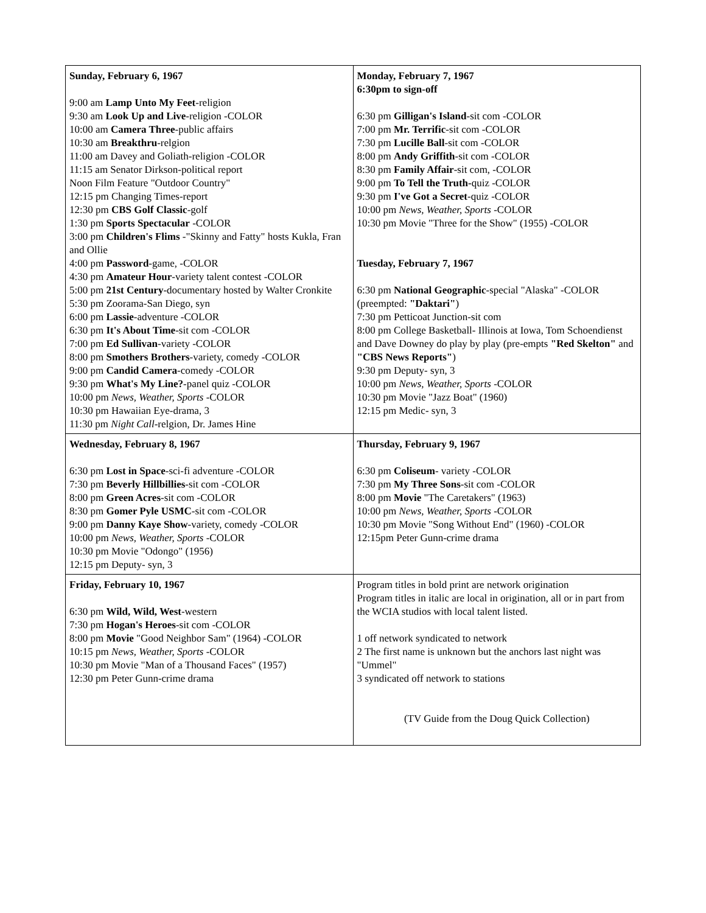| Sunday, February 6, 1967 9:00 am Lamp Unto My Feet -religion 9:30 am Look Up and Live -religion -COLOR 10:00 am Camera Three -public affairs 10:30 am Breakthru -relgion 11:00 am Davey and Goliath-religion -COLOR 11:15 am Senator Dirkson-political report Noon Film Feature "Outdoor Country" 12:15 pm Changing Times-report 12:30 pm CBS Golf Classic -golf 1:30 pm Sports Spectacular -COLOR 3:00 pm Children's Flims -"Skinny and Fatty" hosts Kukla, Fran and Ollie 4:00 pm Password -game, -COLOR 4:30 pm Amateur Hour -variety talent contest -COLOR 5:00 pm 21st Century -documentary hosted by Walter Cronkite 5:30 pm Zoorama-San Diego, syn 6:00 pm Lassie -adventure -COLOR 6:30 pm It's About Time -sit com -COLOR 7:00 pm Ed Sullivan -variety -COLOR 8:00 pm Smothers Brothers -variety, comedy -COLOR 9:00 pm Candid Camera -comedy -COLOR 9:30 pm What's My Line? -panel quiz -COLOR 10:00 pm News, Weather, Sports -COLOR 10:30 pm Hawaiian Eye-drama, 3 11:30 pm Night Call -relgion, Dr. James Hine | Monday, February 7, 1967 6:30pm to sign-off 6:30 pm Gilligan's Island -sit com -COLOR 7:00 pm Mr. Terrific -sit com -COLOR 7:30 pm Lucille Ball -sit com -COLOR 8:00 pm Andy Griffith -sit com -COLOR 8:30 pm Family Affair -sit com, -COLOR 9:00 pm To Tell the Truth- quiz -COLOR 9:30 pm I've Got a Secret -quiz -COLOR 10:00 pm News, Weather, Sports -COLOR 10:30 pm Movie "Three for the Show" (1955) -COLOR Tuesday, February 7, 1967 6:30 pm National Geographic -special "Alaska" -COLOR (preempted: "Daktari" ) 7:30 pm Petticoat Junction-sit com 8:00 pm College Basketball- Illinois at Iowa, Tom Schoendienst and Dave Downey do play by play (pre-empts "Red Skelton" and "CBS News Reports" ) 9:30 pm Deputy- syn, 3 10:00 pm News, Weather, Sports -COLOR 10:30 pm Movie "Jazz Boat" (1960) 12:15 pm Medic- syn, 3 |
| Wednesday, February 8, 1967 6:30 pm Lost in Space -sci-fi adventure -COLOR 7:30 pm Beverly Hillbillies -sit com -COLOR 8:00 pm Green Acres -sit com -COLOR 8:30 pm Gomer Pyle USMC -sit com -COLOR 9:00 pm Danny Kaye Show -variety, comedy -COLOR 10:00 pm News, Weather, Sports -COLOR 10:30 pm Movie "Odongo" (1956) 12:15 pm Deputy- syn, 3 | Thursday, February 9, 1967 6:30 pm Coliseum - variety -COLOR 7:30 pm My Three Sons -sit com -COLOR 8:00 pm Movie "The Caretakers" (1963) 10:00 pm News, Weather, Sports -COLOR 10:30 pm Movie "Song Without End" (1960) -COLOR 12:15pm Peter Gunn-crime drama |
| Friday, February 10, 1967 6:30 pm Wild, Wild, West -western 7:30 pm Hogan's Heroes -sit com -COLOR 8:00 pm Movie "Good Neighbor Sam" (1964) -COLOR 10:15 pm News, Weather, Sports -COLOR 10:30 pm Movie "Man of a Thousand Faces" (1957) 12:30 pm Peter Gunn-crime drama | Program titles in bold print are network origination Program titles in italic are local in origination, all or in part from the WCIA studios with local talent listed. 1 off network syndicated to network 2 The first name is unknown but the anchors last night was "Ummel" 3 syndicated off network to stations (TV Guide from the Doug Quick Collection) |